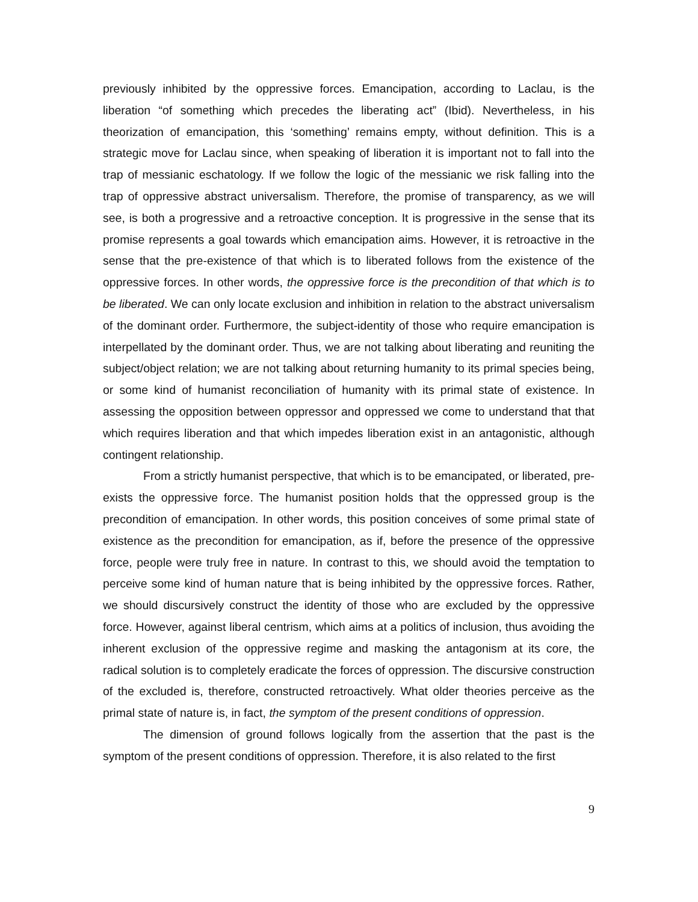previously inhibited by the oppressive forces. Emancipation, according to Laclau, is the liberation “of something which precedes the liberating act” (Ibid). Nevertheless, in his theorization of emancipation, this ‘something’ remains empty, without definition. This is a strategic move for Laclau since, when speaking of liberation it is important not to fall into the trap of messianic eschatology. If we follow the logic of the messianic we risk falling into the trap of oppressive abstract universalism. Therefore, the promise of transparency, as we will see, is both a progressive and a retroactive conception. It is progressive in the sense that its promise represents a goal towards which emancipation aims. However, it is retroactive in the sense that the pre-existence of that which is to liberated follows from the existence of the oppressive forces. In other words, the oppressive force is the precondition of that which is to be liberated. We can only locate exclusion and inhibition in relation to the abstract universalism of the dominant order. Furthermore, the subject-identity of those who require emancipation is interpellated by the dominant order. Thus, we are not talking about liberating and reuniting the subject/object relation; we are not talking about returning humanity to its primal species being, or some kind of humanist reconciliation of humanity with its primal state of existence. In assessing the opposition between oppressor and oppressed we come to understand that that which requires liberation and that which impedes liberation exist in an antagonistic, although contingent relationship.
From a strictly humanist perspective, that which is to be emancipated, or liberated, pre-exists the oppressive force. The humanist position holds that the oppressed group is the precondition of emancipation. In other words, this position conceives of some primal state of existence as the precondition for emancipation, as if, before the presence of the oppressive force, people were truly free in nature. In contrast to this, we should avoid the temptation to perceive some kind of human nature that is being inhibited by the oppressive forces. Rather, we should discursively construct the identity of those who are excluded by the oppressive force. However, against liberal centrism, which aims at a politics of inclusion, thus avoiding the inherent exclusion of the oppressive regime and masking the antagonism at its core, the radical solution is to completely eradicate the forces of oppression. The discursive construction of the excluded is, therefore, constructed retroactively. What older theories perceive as the primal state of nature is, in fact, the symptom of the present conditions of oppression.
The dimension of ground follows logically from the assertion that the past is the symptom of the present conditions of oppression. Therefore, it is also related to the first
9